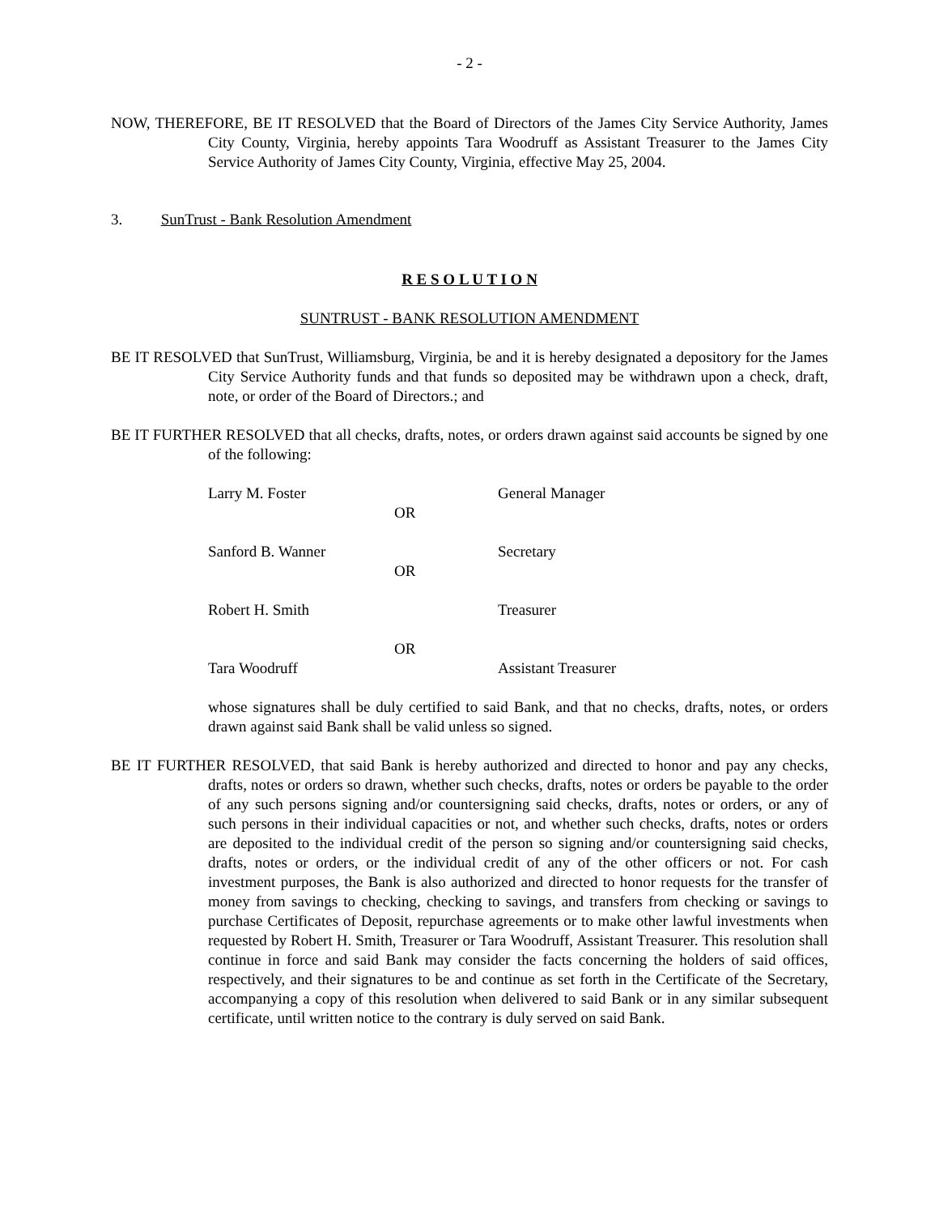- 2 -
NOW, THEREFORE, BE IT RESOLVED that the Board of Directors of the James City Service Authority, James City County, Virginia, hereby appoints Tara Woodruff as Assistant Treasurer to the James City Service Authority of James City County, Virginia, effective May 25, 2004.
3. SunTrust - Bank Resolution Amendment
R E S O L U T I O N
SUNTRUST - BANK RESOLUTION AMENDMENT
BE IT RESOLVED that SunTrust, Williamsburg, Virginia, be and it is hereby designated a depository for the James City Service Authority funds and that funds so deposited may be withdrawn upon a check, draft, note, or order of the Board of Directors.; and
BE IT FURTHER RESOLVED that all checks, drafts, notes, or orders drawn against said accounts be signed by one of the following:
Larry M. Foster
General Manager
OR
Sanford B. Wanner
Secretary
OR
Robert H. Smith
Treasurer
OR
Tara Woodruff
Assistant Treasurer
whose signatures shall be duly certified to said Bank, and that no checks, drafts, notes, or orders drawn against said Bank shall be valid unless so signed.
BE IT FURTHER RESOLVED, that said Bank is hereby authorized and directed to honor and pay any checks, drafts, notes or orders so drawn, whether such checks, drafts, notes or orders be payable to the order of any such persons signing and/or countersigning said checks, drafts, notes or orders, or any of such persons in their individual capacities or not, and whether such checks, drafts, notes or orders are deposited to the individual credit of the person so signing and/or countersigning said checks, drafts, notes or orders, or the individual credit of any of the other officers or not. For cash investment purposes, the Bank is also authorized and directed to honor requests for the transfer of money from savings to checking, checking to savings, and transfers from checking or savings to purchase Certificates of Deposit, repurchase agreements or to make other lawful investments when requested by Robert H. Smith, Treasurer or Tara Woodruff, Assistant Treasurer. This resolution shall continue in force and said Bank may consider the facts concerning the holders of said offices, respectively, and their signatures to be and continue as set forth in the Certificate of the Secretary, accompanying a copy of this resolution when delivered to said Bank or in any similar subsequent certificate, until written notice to the contrary is duly served on said Bank.